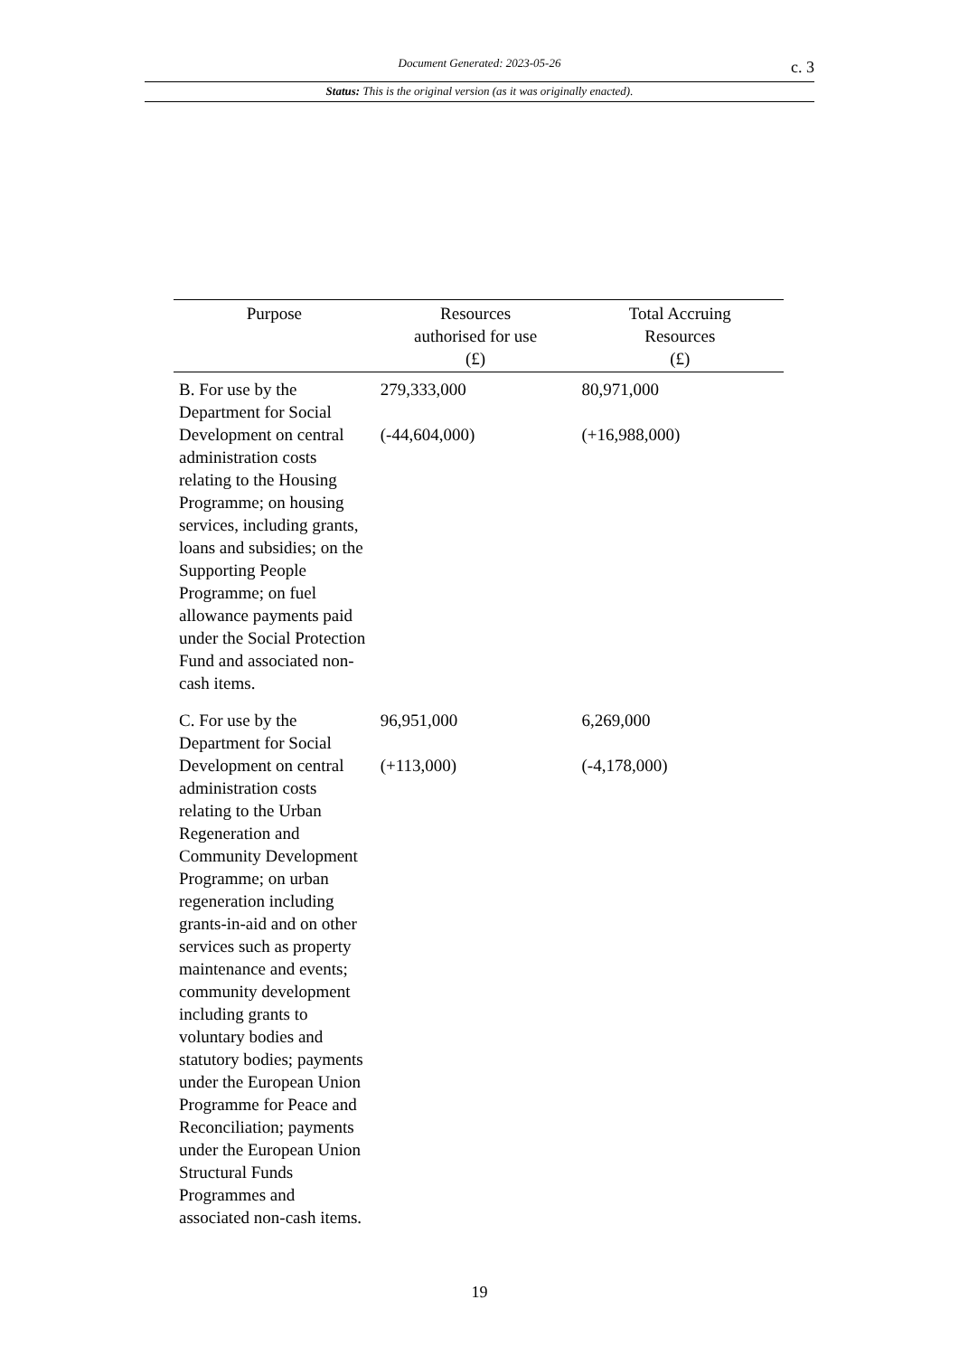Document Generated: 2023-05-26
c. 3
Status: This is the original version (as it was originally enacted).
| Purpose | Resources authorised for use (£) | Total Accruing Resources (£) |
| --- | --- | --- |
| B. For use by the Department for Social Development on central administration costs relating to the Housing Programme; on housing services, including grants, loans and subsidies; on the Supporting People Programme; on fuel allowance payments paid under the Social Protection Fund and associated non-cash items. | 279,333,000 (-44,604,000) | 80,971,000 (+16,988,000) |
| C. For use by the Department for Social Development on central administration costs relating to the Urban Regeneration and Community Development Programme; on urban regeneration including grants-in-aid and on other services such as property maintenance and events; community development including grants to voluntary bodies and statutory bodies; payments under the European Union Programme for Peace and Reconciliation; payments under the European Union Structural Funds Programmes and associated non-cash items. | 96,951,000 (+113,000) | 6,269,000 (-4,178,000) |
19